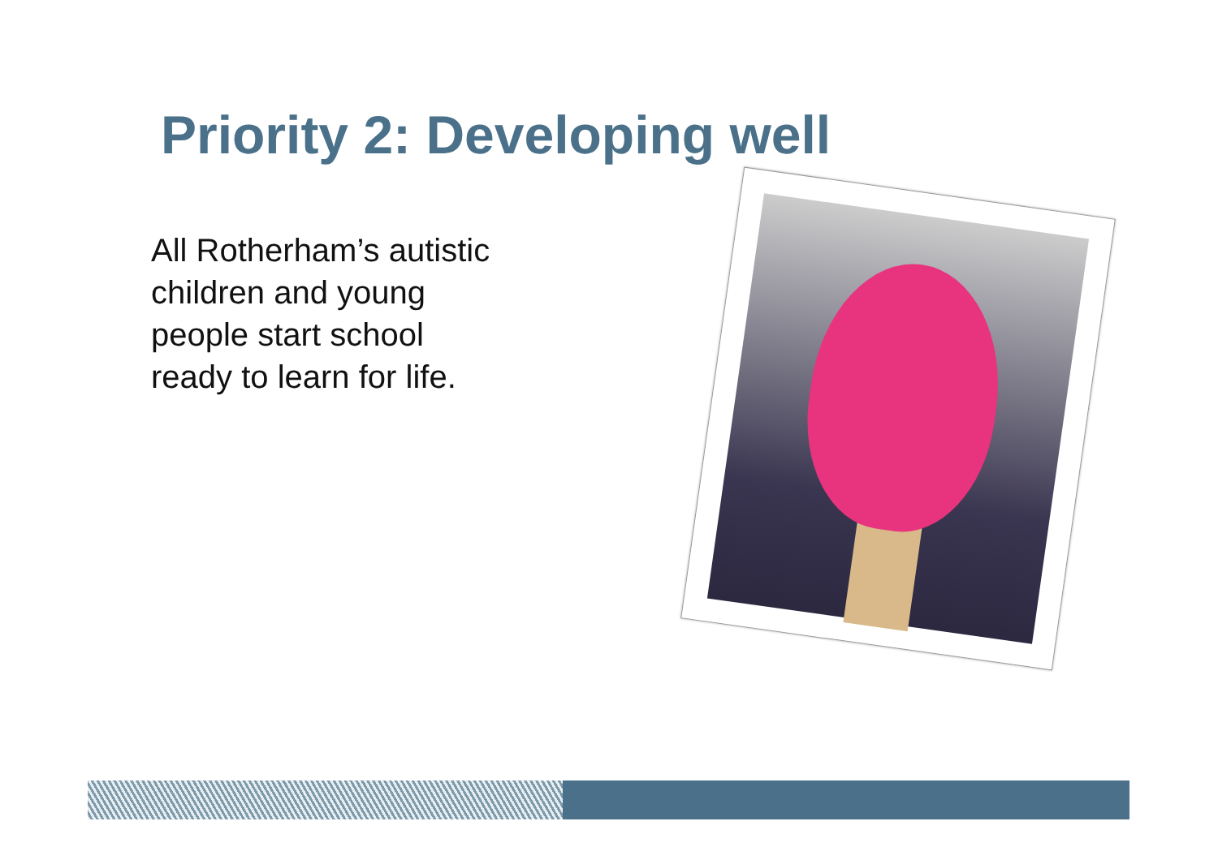Priority 2: Developing well
All Rotherham’s autistic children and young people start school ready to learn for life.